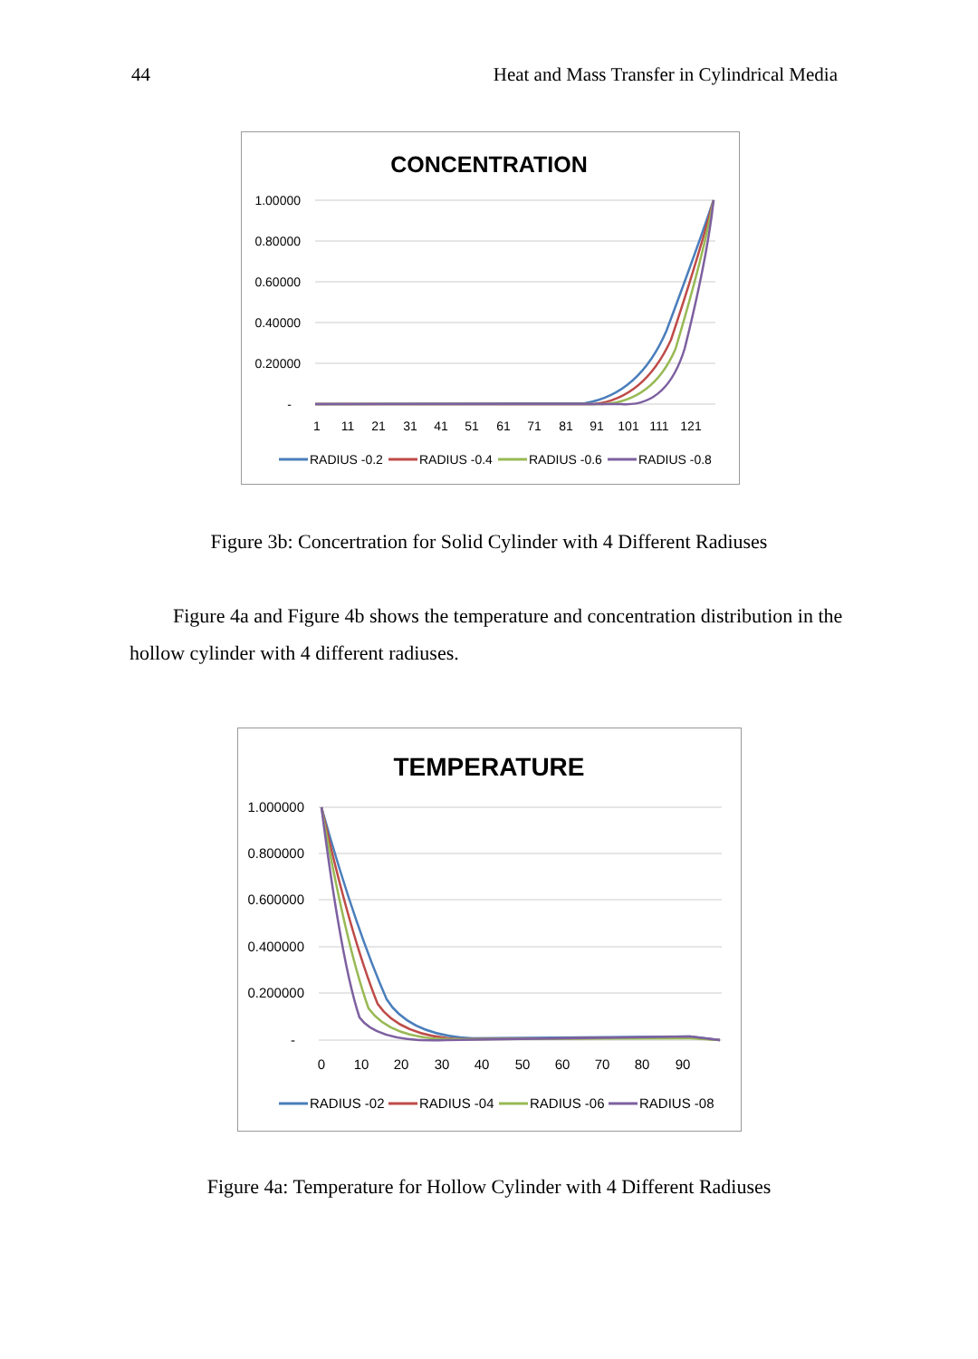44 Heat and Mass Transfer in Cylindrical Media
CONCENTRATION
1.00000
0.80000
0.60000
0.40000
0.20000
-
1
11
21
31
41
51
61
71
81
91
101
111
121
RADIUS -0.2
RADIUS -0.4
RADIUS -0.6
RADIUS -0.8
Figure 3b: Concertration for Solid Cylinder with 4 Different Radiuses
Figure 4a and Figure 4b shows the temperature and concentration distribution in the hollow cylinder with 4 different radiuses.
TEMPERATURE
1.000000
0.800000
0.600000
0.400000
0.200000
-
0
10
20
30
40
50
60
70
80
90
RADIUS -02
RADIUS -04
RADIUS -06
RADIUS -08
Figure 4a: Temperature for Hollow Cylinder with 4 Different Radiuses